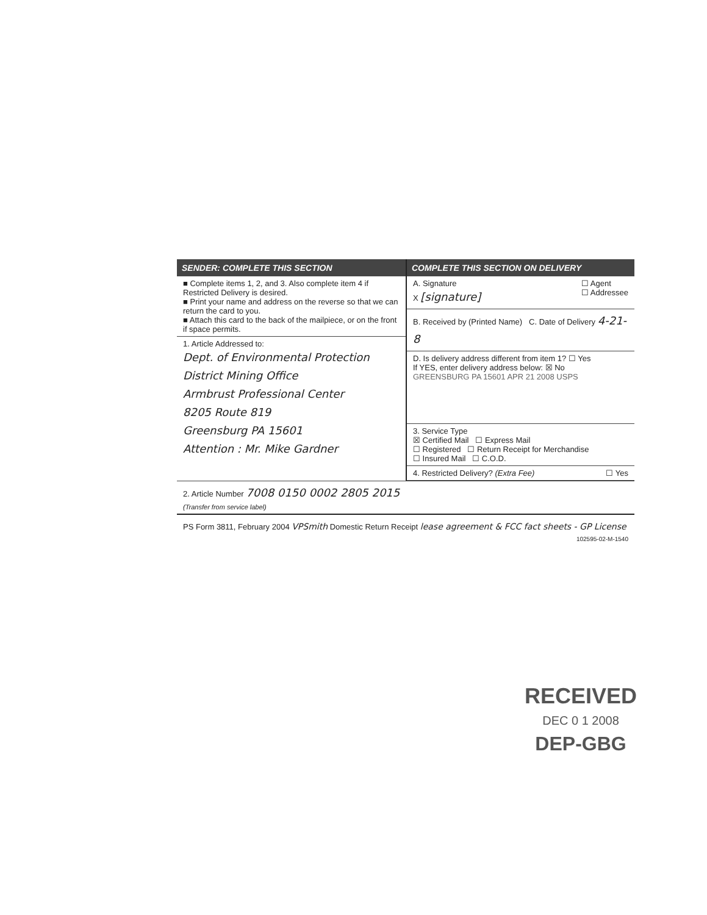SENDER: COMPLETE THIS SECTION
■ Complete items 1, 2, and 3. Also complete item 4 if Restricted Delivery is desired.
■ Print your name and address on the reverse so that we can return the card to you.
■ Attach this card to the back of the mailpiece, or on the front if space permits.
1. Article Addressed to:
Dept. of Environmental Protection
District Mining Office
Armbrust Professional Center
8205 Route 819
Greensburg PA 15601
Attention : Mr. Mike Gardner
COMPLETE THIS SECTION ON DELIVERY
A. Signature ☐ Agent
☐ Addressee
X [signature]
B. Received by (Printed Name) C. Date of Delivery 4-21-8
D. Is delivery address different from item 1? ☐ Yes
If YES, enter delivery address below: ☒ No
GREENSBURG PA 15601 APR 21 2008 USPS
3. Service Type
☒ Certified Mail ☐ Express Mail
☐ Registered ☐ Return Receipt for Merchandise
☐ Insured Mail ☐ C.O.D.
4. Restricted Delivery? (Extra Fee) ☐ Yes
2. Article Number 7008 0150 0002 2805 2015
(Transfer from service label)
PS Form 3811, February 2004 VPSmith Domestic Return Receipt lease agreement & FCC fact sheets - GP License 102595-02-M-1540
RECEIVED
DEC 0 1 2008
DEP-GBG